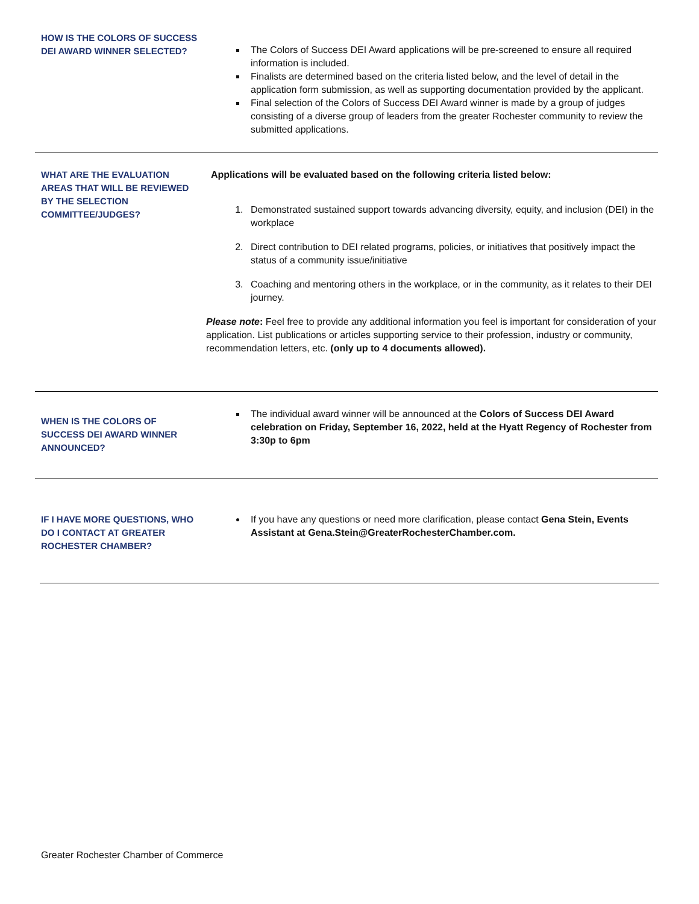HOW IS THE COLORS OF SUCCESS DEI AWARD WINNER SELECTED?
The Colors of Success DEI Award applications will be pre-screened to ensure all required information is included.
Finalists are determined based on the criteria listed below, and the level of detail in the application form submission, as well as supporting documentation provided by the applicant.
Final selection of the Colors of Success DEI Award winner is made by a group of judges consisting of a diverse group of leaders from the greater Rochester community to review the submitted applications.
WHAT ARE THE EVALUATION AREAS THAT WILL BE REVIEWED BY THE SELECTION COMMITTEE/JUDGES?
Applications will be evaluated based on the following criteria listed below:
1. Demonstrated sustained support towards advancing diversity, equity, and inclusion (DEI) in the workplace
2. Direct contribution to DEI related programs, policies, or initiatives that positively impact the status of a community issue/initiative
3. Coaching and mentoring others in the workplace, or in the community, as it relates to their DEI journey.
Please note: Feel free to provide any additional information you feel is important for consideration of your application. List publications or articles supporting service to their profession, industry or community, recommendation letters, etc. (only up to 4 documents allowed).
WHEN IS THE COLORS OF SUCCESS DEI AWARD WINNER ANNOUNCED?
The individual award winner will be announced at the Colors of Success DEI Award celebration on Friday, September 16, 2022, held at the Hyatt Regency of Rochester from 3:30p to 6pm
IF I HAVE MORE QUESTIONS, WHO DO I CONTACT AT GREATER ROCHESTER CHAMBER?
If you have any questions or need more clarification, please contact Gena Stein, Events Assistant at Gena.Stein@GreaterRochesterChamber.com.
Greater Rochester Chamber of Commerce